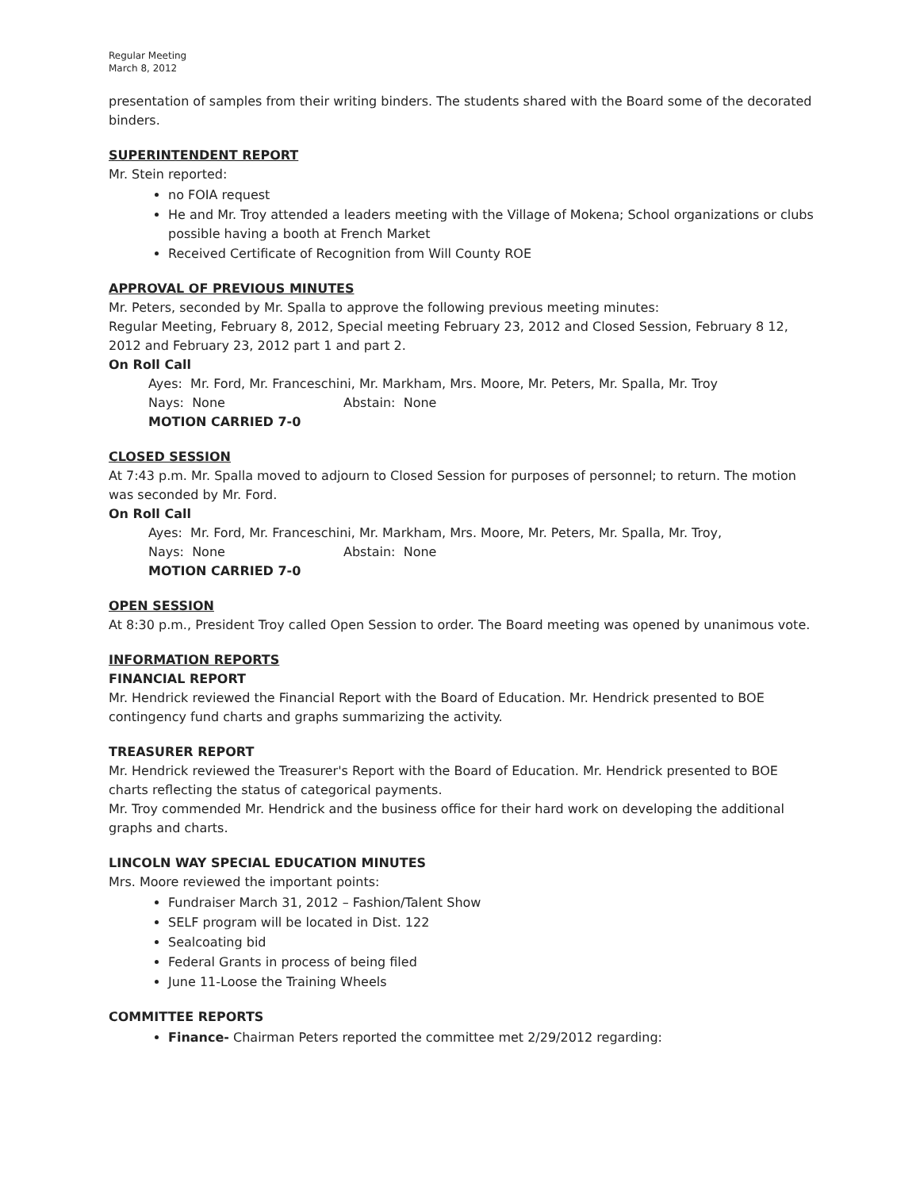Regular Meeting
March 8, 2012
presentation of samples from their writing binders. The students shared with the Board some of the decorated binders.
SUPERINTENDENT REPORT
Mr. Stein reported:
no FOIA request
He and Mr. Troy attended a leaders meeting with the Village of Mokena; School organizations or clubs possible having a booth at French Market
Received Certificate of Recognition from Will County ROE
APPROVAL OF PREVIOUS MINUTES
Mr. Peters, seconded by Mr. Spalla to approve the following previous meeting minutes:
Regular Meeting, February 8, 2012, Special meeting February 23, 2012 and Closed Session, February 8 12, 2012 and February 23, 2012 part 1 and part 2.
On Roll Call
Ayes: Mr. Ford, Mr. Franceschini, Mr. Markham, Mrs. Moore, Mr. Peters, Mr. Spalla, Mr. Troy
Nays: None Abstain: None
MOTION CARRIED 7-0
CLOSED SESSION
At 7:43 p.m. Mr. Spalla moved to adjourn to Closed Session for purposes of personnel; to return. The motion was seconded by Mr. Ford.
On Roll Call
Ayes: Mr. Ford, Mr. Franceschini, Mr. Markham, Mrs. Moore, Mr. Peters, Mr. Spalla, Mr. Troy,
Nays: None Abstain: None
MOTION CARRIED 7-0
OPEN SESSION
At 8:30 p.m., President Troy called Open Session to order. The Board meeting was opened by unanimous vote.
INFORMATION REPORTS
FINANCIAL REPORT
Mr. Hendrick reviewed the Financial Report with the Board of Education. Mr. Hendrick presented to BOE contingency fund charts and graphs summarizing the activity.
TREASURER REPORT
Mr. Hendrick reviewed the Treasurer's Report with the Board of Education. Mr. Hendrick presented to BOE charts reflecting the status of categorical payments.
Mr. Troy commended Mr. Hendrick and the business office for their hard work on developing the additional graphs and charts.
LINCOLN WAY SPECIAL EDUCATION MINUTES
Mrs. Moore reviewed the important points:
Fundraiser March 31, 2012 – Fashion/Talent Show
SELF program will be located in Dist. 122
Sealcoating bid
Federal Grants in process of being filed
June 11-Loose the Training Wheels
COMMITTEE REPORTS
Finance- Chairman Peters reported the committee met 2/29/2012 regarding: